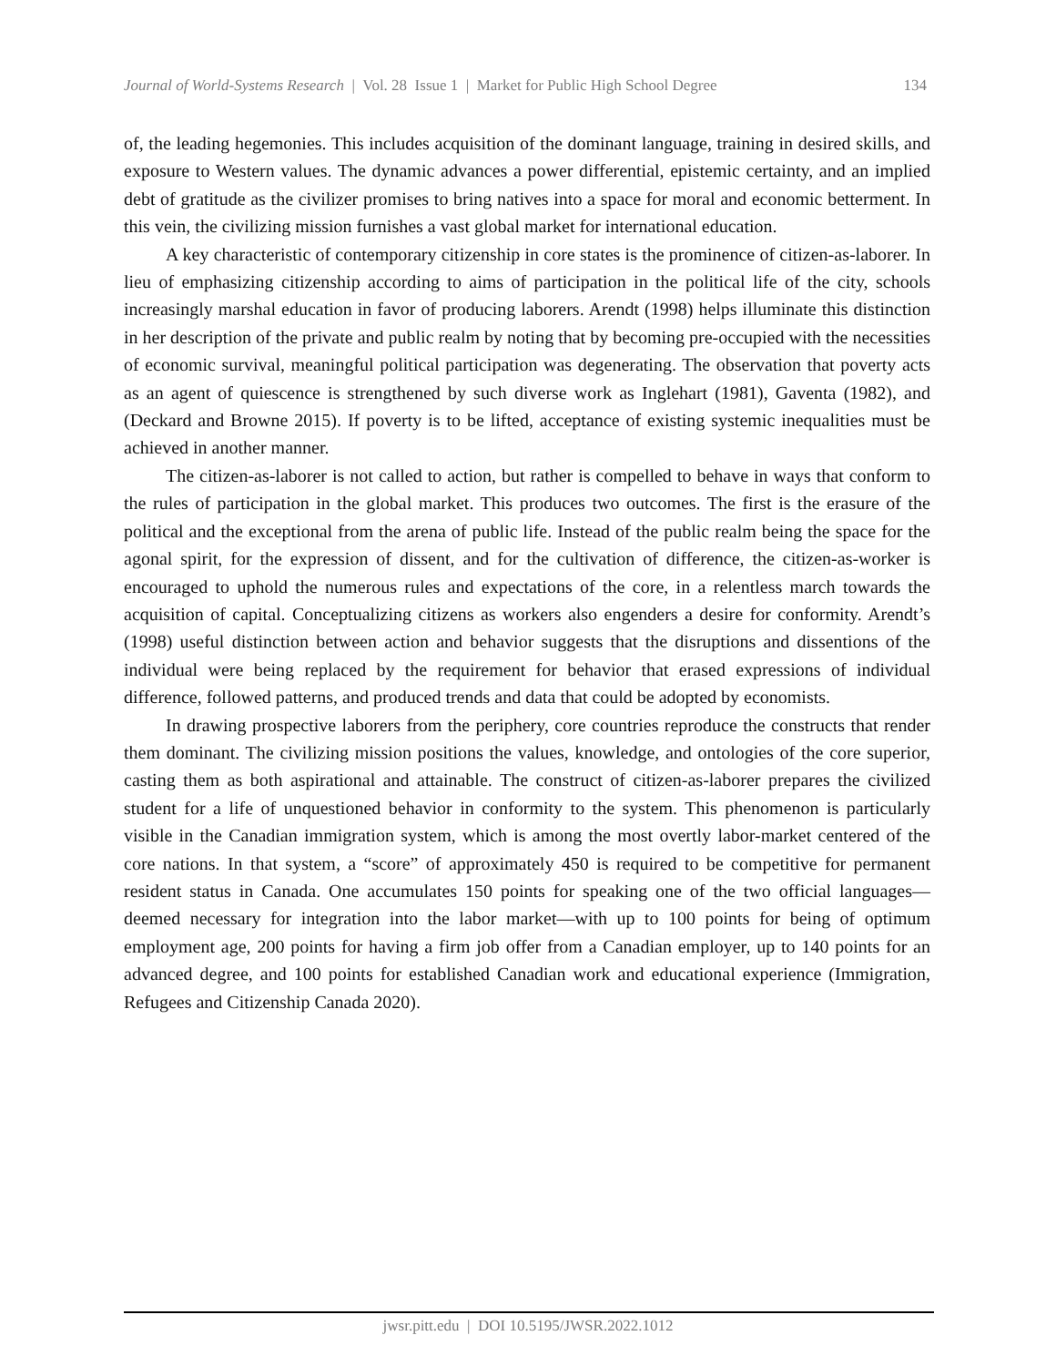Journal of World-Systems Research | Vol. 28 Issue 1 | Market for Public High School Degree 134
of, the leading hegemonies. This includes acquisition of the dominant language, training in desired skills, and exposure to Western values. The dynamic advances a power differential, epistemic certainty, and an implied debt of gratitude as the civilizer promises to bring natives into a space for moral and economic betterment. In this vein, the civilizing mission furnishes a vast global market for international education.
A key characteristic of contemporary citizenship in core states is the prominence of citizen-as-laborer. In lieu of emphasizing citizenship according to aims of participation in the political life of the city, schools increasingly marshal education in favor of producing laborers. Arendt (1998) helps illuminate this distinction in her description of the private and public realm by noting that by becoming pre-occupied with the necessities of economic survival, meaningful political participation was degenerating. The observation that poverty acts as an agent of quiescence is strengthened by such diverse work as Inglehart (1981), Gaventa (1982), and (Deckard and Browne 2015). If poverty is to be lifted, acceptance of existing systemic inequalities must be achieved in another manner.
The citizen-as-laborer is not called to action, but rather is compelled to behave in ways that conform to the rules of participation in the global market. This produces two outcomes. The first is the erasure of the political and the exceptional from the arena of public life. Instead of the public realm being the space for the agonal spirit, for the expression of dissent, and for the cultivation of difference, the citizen-as-worker is encouraged to uphold the numerous rules and expectations of the core, in a relentless march towards the acquisition of capital. Conceptualizing citizens as workers also engenders a desire for conformity. Arendt’s (1998) useful distinction between action and behavior suggests that the disruptions and dissentions of the individual were being replaced by the requirement for behavior that erased expressions of individual difference, followed patterns, and produced trends and data that could be adopted by economists.
In drawing prospective laborers from the periphery, core countries reproduce the constructs that render them dominant. The civilizing mission positions the values, knowledge, and ontologies of the core superior, casting them as both aspirational and attainable. The construct of citizen-as-laborer prepares the civilized student for a life of unquestioned behavior in conformity to the system. This phenomenon is particularly visible in the Canadian immigration system, which is among the most overtly labor-market centered of the core nations. In that system, a “score” of approximately 450 is required to be competitive for permanent resident status in Canada. One accumulates 150 points for speaking one of the two official languages—deemed necessary for integration into the labor market—with up to 100 points for being of optimum employment age, 200 points for having a firm job offer from a Canadian employer, up to 140 points for an advanced degree, and 100 points for established Canadian work and educational experience (Immigration, Refugees and Citizenship Canada 2020).
jwsr.pitt.edu | DOI 10.5195/JWSR.2022.1012